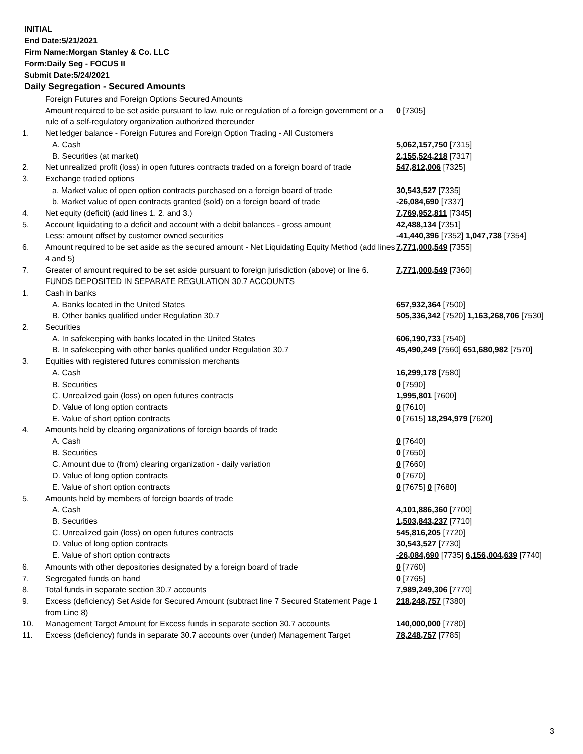INITIAL
End Date:5/21/2021
Firm Name:Morgan Stanley & Co. LLC
Form:Daily Seg - FOCUS II
Submit Date:5/24/2021
Daily Segregation - Secured Amounts
| | Foreign Futures and Foreign Options Secured Amounts | |
| | Amount required to be set aside pursuant to law, rule or regulation of a foreign government or a rule of a self-regulatory organization authorized thereunder | 0 [7305] |
| 1. | Net ledger balance - Foreign Futures and Foreign Option Trading - All Customers | |
| | A. Cash | 5,062,157,750 [7315] |
| | B. Securities (at market) | 2,155,524,218 [7317] |
| 2. | Net unrealized profit (loss) in open futures contracts traded on a foreign board of trade | 547,812,006 [7325] |
| 3. | Exchange traded options | |
| | a. Market value of open option contracts purchased on a foreign board of trade | 30,543,527 [7335] |
| | b. Market value of open contracts granted (sold) on a foreign board of trade | -26,084,690 [7337] |
| 4. | Net equity (deficit) (add lines 1. 2. and 3.) | 7,769,952,811 [7345] |
| 5. | Account liquidating to a deficit and account with a debit balances - gross amount | 42,488,134 [7351] |
| | Less: amount offset by customer owned securities | -41,440,396 [7352] 1,047,738 [7354] |
| 6. | Amount required to be set aside as the secured amount - Net Liquidating Equity Method (add lines 4 and 5) | 7,771,000,549 [7355] |
| 7. | Greater of amount required to be set aside pursuant to foreign jurisdiction (above) or line 6. | 7,771,000,549 [7360] |
| | FUNDS DEPOSITED IN SEPARATE REGULATION 30.7 ACCOUNTS | |
| 1. | Cash in banks | |
| | A. Banks located in the United States | 657,932,364 [7500] |
| | B. Other banks qualified under Regulation 30.7 | 505,336,342 [7520] 1,163,268,706 [7530] |
| 2. | Securities | |
| | A. In safekeeping with banks located in the United States | 606,190,733 [7540] |
| | B. In safekeeping with other banks qualified under Regulation 30.7 | 45,490,249 [7560] 651,680,982 [7570] |
| 3. | Equities with registered futures commission merchants | |
| | A. Cash | 16,299,178 [7580] |
| | B. Securities | 0 [7590] |
| | C. Unrealized gain (loss) on open futures contracts | 1,995,801 [7600] |
| | D. Value of long option contracts | 0 [7610] |
| | E. Value of short option contracts | 0 [7615] 18,294,979 [7620] |
| 4. | Amounts held by clearing organizations of foreign boards of trade | |
| | A. Cash | 0 [7640] |
| | B. Securities | 0 [7650] |
| | C. Amount due to (from) clearing organization - daily variation | 0 [7660] |
| | D. Value of long option contracts | 0 [7670] |
| | E. Value of short option contracts | 0 [7675] 0 [7680] |
| 5. | Amounts held by members of foreign boards of trade | |
| | A. Cash | 4,101,886,360 [7700] |
| | B. Securities | 1,503,843,237 [7710] |
| | C. Unrealized gain (loss) on open futures contracts | 545,816,205 [7720] |
| | D. Value of long option contracts | 30,543,527 [7730] |
| | E. Value of short option contracts | -26,084,690 [7735] 6,156,004,639 [7740] |
| 6. | Amounts with other depositories designated by a foreign board of trade | 0 [7760] |
| 7. | Segregated funds on hand | 0 [7765] |
| 8. | Total funds in separate section 30.7 accounts | 7,989,249,306 [7770] |
| 9. | Excess (deficiency) Set Aside for Secured Amount (subtract line 7 Secured Statement Page 1 from Line 8) | 218,248,757 [7380] |
| 10. | Management Target Amount for Excess funds in separate section 30.7 accounts | 140,000,000 [7780] |
| 11. | Excess (deficiency) funds in separate 30.7 accounts over (under) Management Target | 78,248,757 [7785] |
3